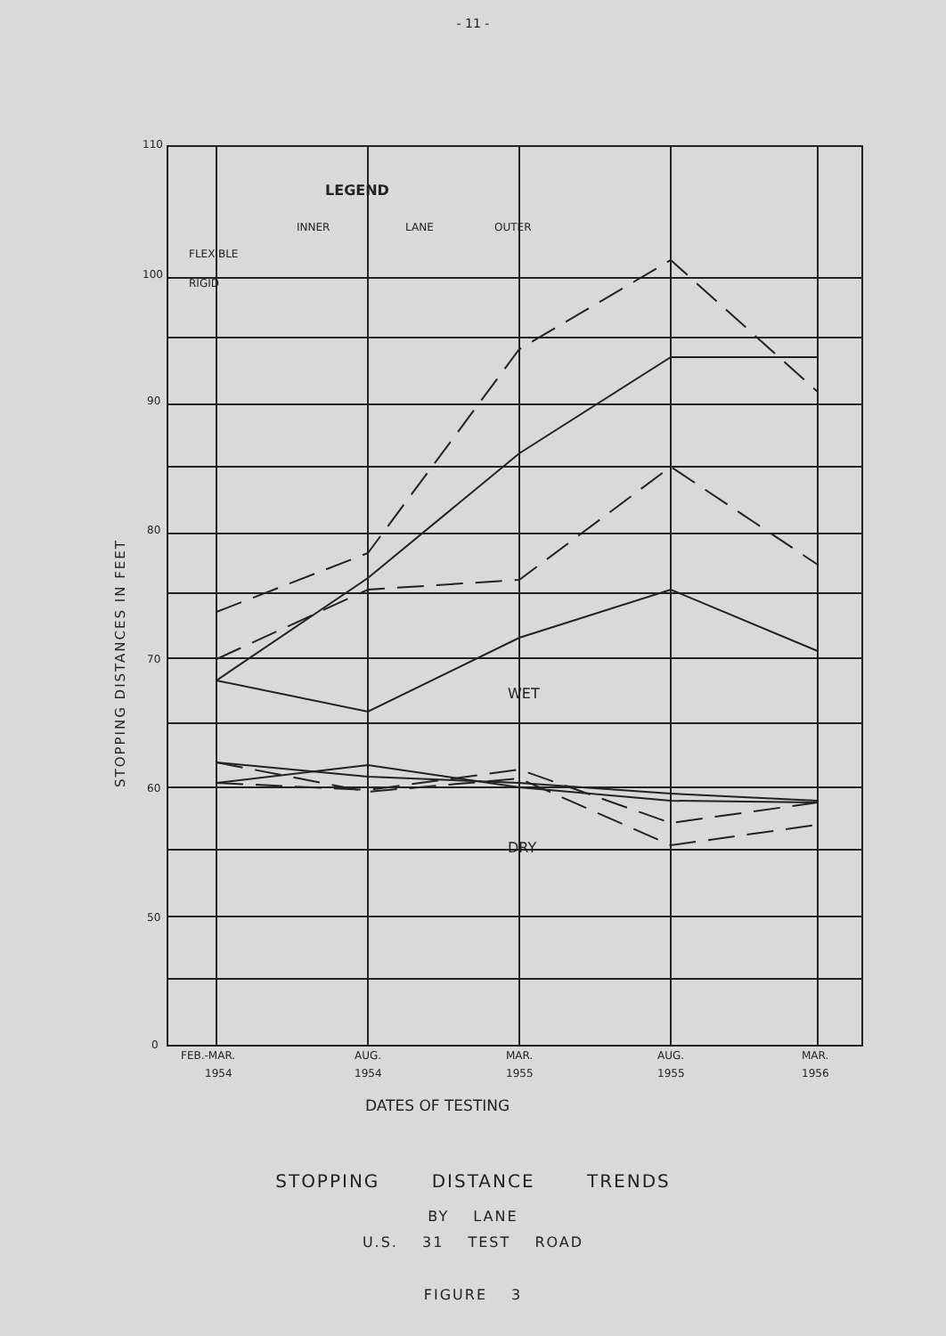- 11 -
110
100
90
80
70
60
50
0
FEB.-MAR.
1954
AUG.
1954
MAR.
1955
AUG.
1955
MAR.
1956
LEGEND
INNER
LANE
OUTER
FLEXIBLE
RIGID
WET
DRY
DATES OF TESTING
STOPPING DISTANCES IN FEET
STOPPING DISTANCE TRENDS
BY LANE
U.S. 31 TEST ROAD
FIGURE 3